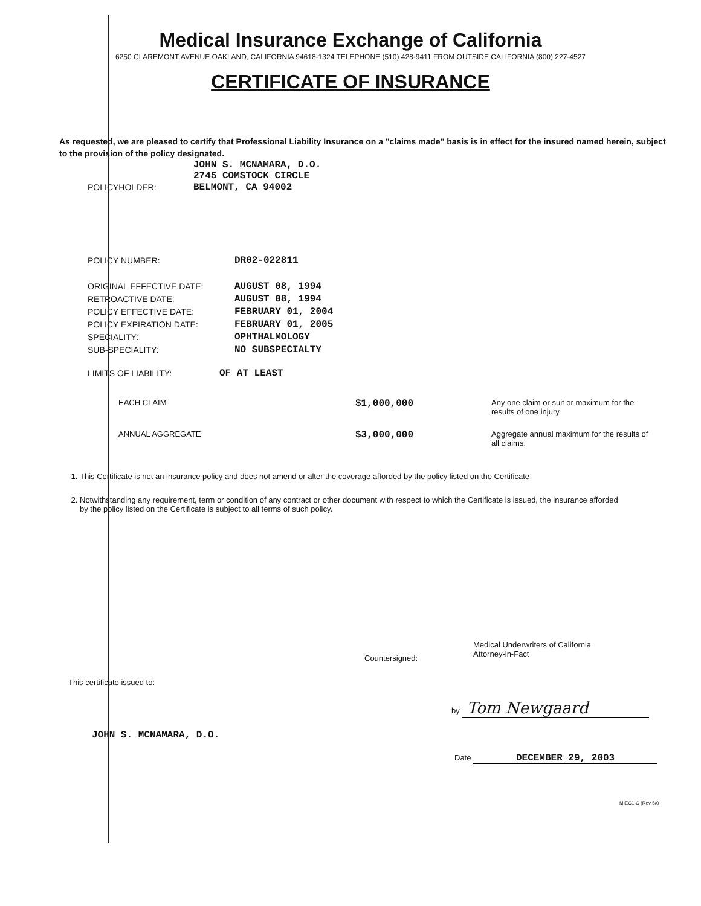Medical Insurance Exchange of California
6250 CLAREMONT AVENUE OAKLAND, CALIFORNIA 94618-1324 TELEPHONE (510) 428-9411 FROM OUTSIDE CALIFORNIA (800) 227-4527
CERTIFICATE OF INSURANCE
As requested, we are pleased to certify that Professional Liability Insurance on a "claims made" basis is in effect for the insured named herein, subject to the provision of the policy designated.
JOHN S. MCNAMARA, D.O.
2745 COMSTOCK CIRCLE
POLICYHOLDER: BELMONT, CA 94002
POLICY NUMBER: DR02-022811
ORIGINAL EFFECTIVE DATE: AUGUST 08, 1994
RETROACTIVE DATE: AUGUST 08, 1994
POLICY EFFECTIVE DATE: FEBRUARY 01, 2004
POLICY EXPIRATION DATE: FEBRUARY 01, 2005
SPECIALITY: OPHTHALMOLOGY
SUB-SPECIALITY: NO SUBSPECIALTY
LIMITS OF LIABILITY: OF AT LEAST
EACH CLAIM
$1,000,000
Any one claim or suit or maximum for the results of one injury.
ANNUAL AGGREGATE
$3,000,000
Aggregate annual maximum for the results of all claims.
1. This Certificate is not an insurance policy and does not amend or alter the coverage afforded by the policy listed on the Certificate
2. Notwithstanding any requirement, term or condition of any contract or other document with respect to which the Certificate is issued, the insurance afforded by the policy listed on the Certificate is subject to all terms of such policy.
Countersigned:
Medical Underwriters of California
Attorney-in-Fact
This certificate issued to:
by Tom Newgaard
JOHN S. MCNAMARA, D.O.
Date DECEMBER 29, 2003
MIEC1-C (Rev 5/0